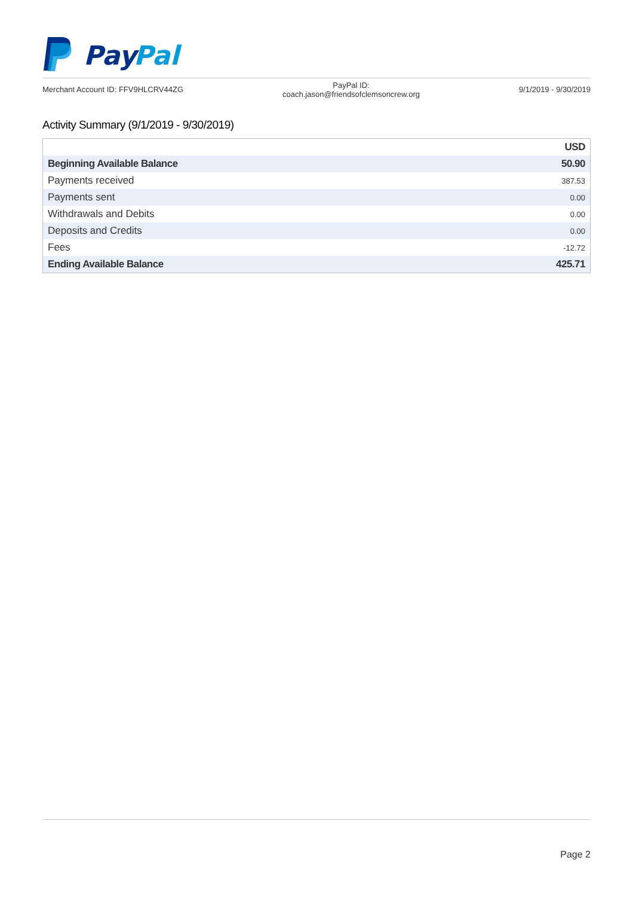Pay
Pal
Merchant Account ID: FFV9HLCRV44ZG
PayPal ID:
coach.jason@friendsofclemsoncrew.org
9/1/2019 - 9/30/2019
Activity Summary (9/1/2019 - 9/30/2019)
| | USD |
| --- | --- |
| Beginning Available Balance | 50.90 |
| Payments received | 387.53 |
| Payments sent | 0.00 |
| Withdrawals and Debits | 0.00 |
| Deposits and Credits | 0.00 |
| Fees | -12.72 |
| Ending Available Balance | 425.71 |
Page 2